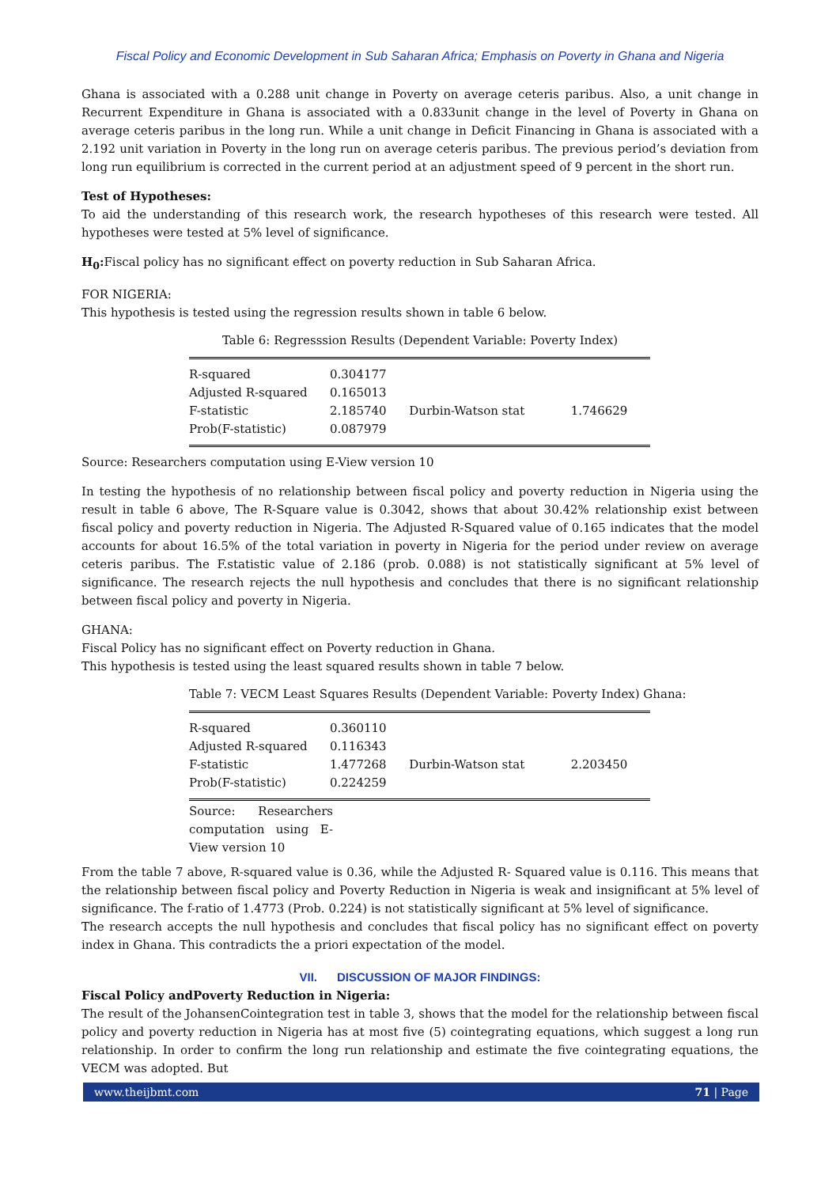Fiscal Policy and Economic Development in Sub Saharan Africa; Emphasis on Poverty in Ghana and Nigeria
Ghana is associated with a 0.288 unit change in Poverty on average ceteris paribus. Also, a unit change in Recurrent Expenditure in Ghana is associated with a 0.833unit change in the level of Poverty in Ghana on average ceteris paribus in the long run. While a unit change in Deficit Financing in Ghana is associated with a 2.192 unit variation in Poverty in the long run on average ceteris paribus. The previous period’s deviation from long run equilibrium is corrected in the current period at an adjustment speed of 9 percent in the short run.
Test of Hypotheses:
To aid the understanding of this research work, the research hypotheses of this research were tested. All hypotheses were tested at 5% level of significance.
H<sub>0</sub>: Fiscal policy has no significant effect on poverty reduction in Sub Saharan Africa.
FOR NIGERIA:
This hypothesis is tested using the regression results shown in table 6 below.
Table 6: Regresssion Results (Dependent Variable: Poverty Index)
| R-squared | 0.304177 | | |
| Adjusted R-squared | 0.165013 | | |
| F-statistic | 2.185740 | Durbin-Watson stat | 1.746629 |
| Prob(F-statistic) | 0.087979 | | |
Source: Researchers computation using E-View version 10
In testing the hypothesis of no relationship between fiscal policy and poverty reduction in Nigeria using the result in table 6 above, The R-Square value is 0.3042, shows that about 30.42% relationship exist between fiscal policy and poverty reduction in Nigeria. The Adjusted R-Squared value of 0.165 indicates that the model accounts for about 16.5% of the total variation in poverty in Nigeria for the period under review on average ceteris paribus. The F.statistic value of 2.186 (prob. 0.088) is not statistically significant at 5% level of significance. The research rejects the null hypothesis and concludes that there is no significant relationship between fiscal policy and poverty in Nigeria.
GHANA:
Fiscal Policy has no significant effect on Poverty reduction in Ghana.
This hypothesis is tested using the least squared results shown in table 7 below.
Table 7: VECM Least Squares Results (Dependent Variable: Poverty Index) Ghana:
| R-squared | 0.360110 | | |
| Adjusted R-squared | 0.116343 | | |
| F-statistic | 1.477268 | Durbin-Watson stat | 2.203450 |
| Prob(F-statistic) | 0.224259 | | |
Source: Researchers computation using E-View version 10
From the table 7 above, R-squared value is 0.36, while the Adjusted R- Squared value is 0.116. This means that the relationship between fiscal policy and Poverty Reduction in Nigeria is weak and insignificant at 5% level of significance. The f-ratio of 1.4773 (Prob. 0.224) is not statistically significant at 5% level of significance.
The research accepts the null hypothesis and concludes that fiscal policy has no significant effect on poverty index in Ghana. This contradicts the a priori expectation of the model.
VII. DISCUSSION OF MAJOR FINDINGS:
Fiscal Policy andPoverty Reduction in Nigeria:
The result of the JohansenCointegration test in table 3, shows that the model for the relationship between fiscal policy and poverty reduction in Nigeria has at most five (5) cointegrating equations, which suggest a long run relationship. In order to confirm the long run relationship and estimate the five cointegrating equations, the VECM was adopted. But
www.theijbmt.com 71 | Page